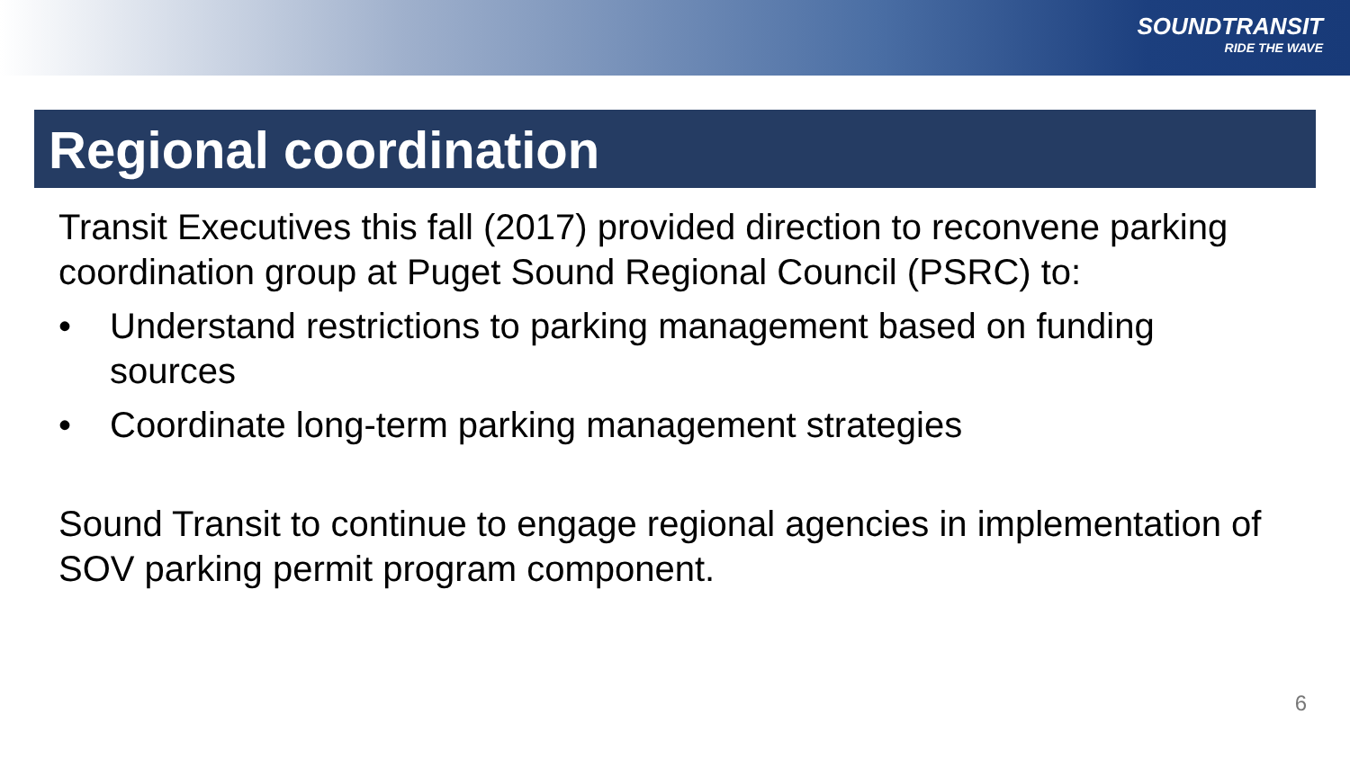SOUNDTRANSIT
RIDE THE WAVE
Regional coordination
Transit Executives this fall (2017) provided direction to reconvene parking coordination group at Puget Sound Regional Council (PSRC) to:
• Understand restrictions to parking management based on funding sources
• Coordinate long-term parking management strategies
Sound Transit to continue to engage regional agencies in implementation of SOV parking permit program component.
6